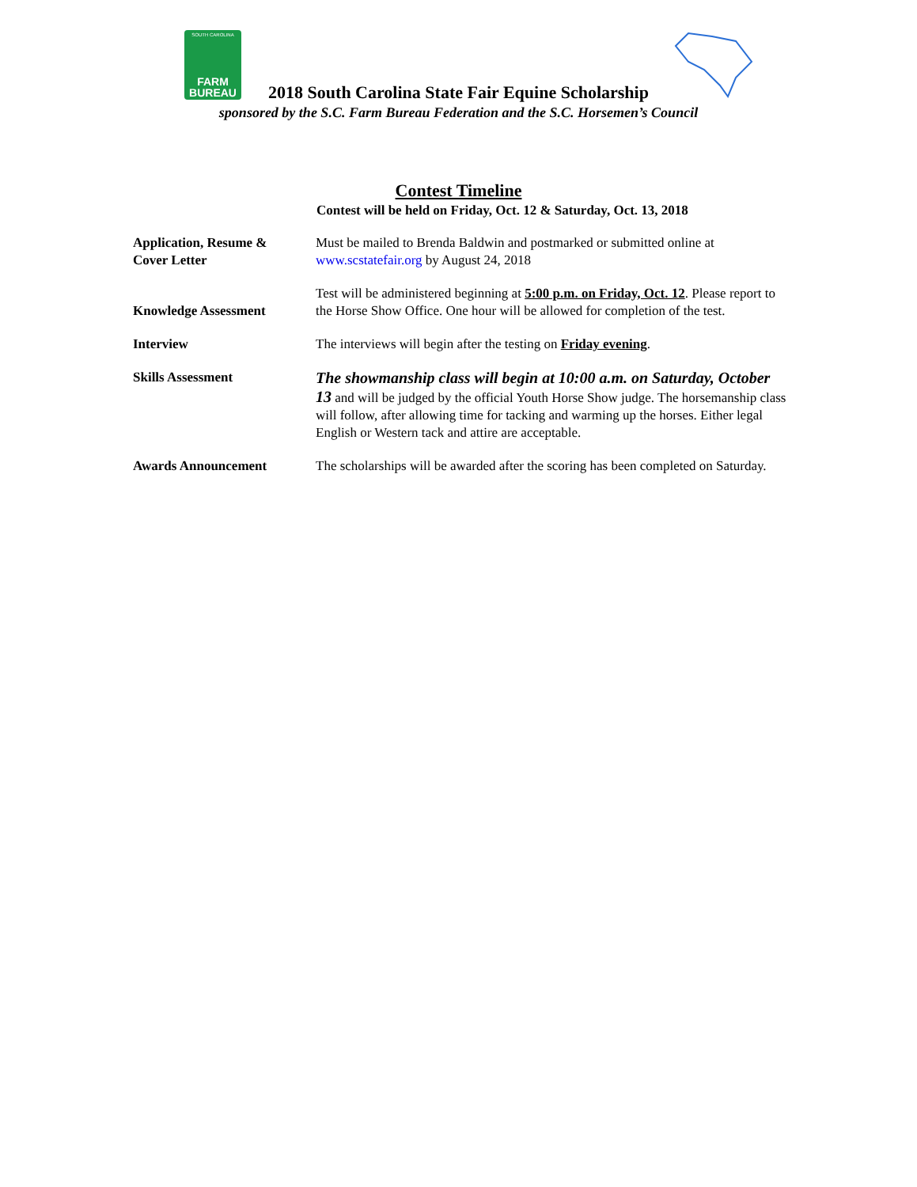SOUTH CAROLINA
FARM
BUREAU
2018 South Carolina State Fair Equine Scholarship
sponsored by the S.C. Farm Bureau Federation and the S.C. Horsemen’s Council
Contest Timeline
Contest will be held on Friday, Oct. 12 & Saturday, Oct. 13, 2018
| Application, Resume & Cover Letter | Must be mailed to Brenda Baldwin and postmarked or submitted online at www.scstatefair.org by August 24, 2018 |
| Knowledge Assessment | Test will be administered beginning at 5:00 p.m. on Friday, Oct. 12 . Please report to the Horse Show Office. One hour will be allowed for completion of the test. |
| Interview | The interviews will begin after the testing on Friday evening . |
| Skills Assessment | The showmanship class will begin at 10:00 a.m. on Saturday, October 13 and will be judged by the official Youth Horse Show judge. The horsemanship class will follow, after allowing time for tacking and warming up the horses. Either legal English or Western tack and attire are acceptable. |
| Awards Announcement | The scholarships will be awarded after the scoring has been completed on Saturday. |